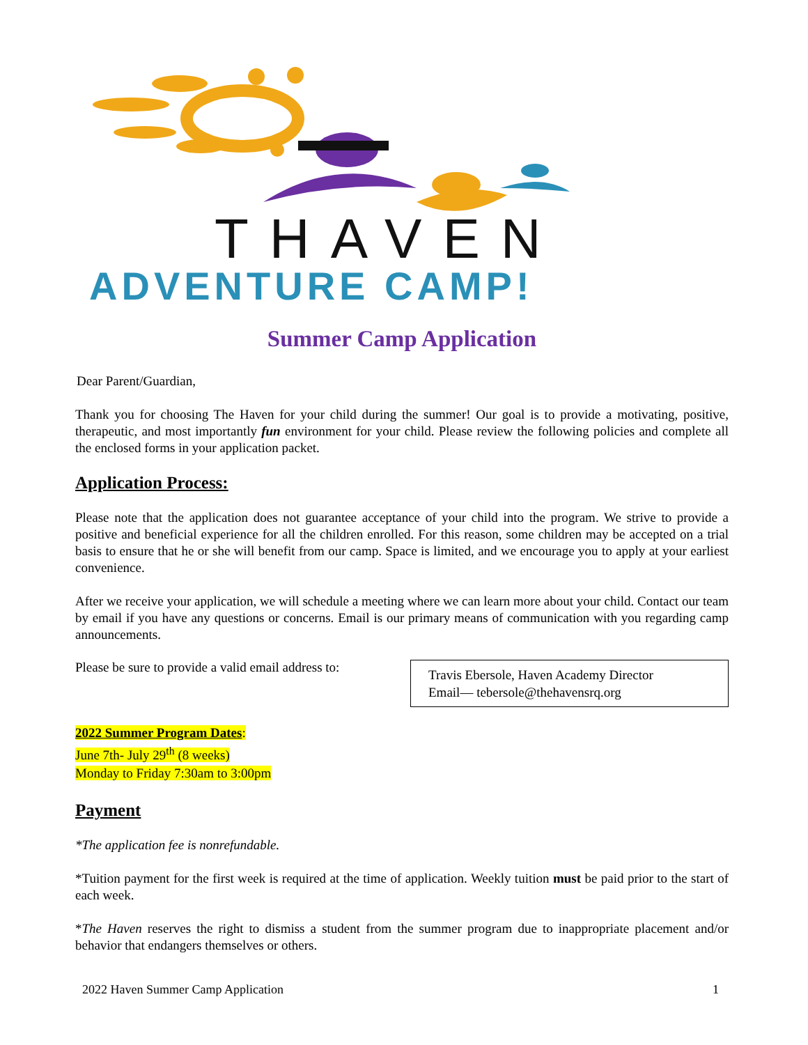THAVEN
ADVENTURE CAMP!
Summer Camp Application
Dear Parent/Guardian,
Thank you for choosing The Haven for your child during the summer! Our goal is to provide a motivating, positive, therapeutic, and most importantly fun environment for your child. Please review the following policies and complete all the enclosed forms in your application packet.
Application Process:
Please note that the application does not guarantee acceptance of your child into the program. We strive to provide a positive and beneficial experience for all the children enrolled. For this reason, some children may be accepted on a trial basis to ensure that he or she will benefit from our camp. Space is limited, and we encourage you to apply at your earliest convenience.
After we receive your application, we will schedule a meeting where we can learn more about your child. Contact our team by email if you have any questions or concerns. Email is our primary means of communication with you regarding camp announcements.
Please be sure to provide a valid email address to:
Travis Ebersole, Haven Academy Director
Email— tebersole@thehavensrq.org
2022 Summer Program Dates:
June 7th- July 29<sup>th</sup> (8 weeks)
Monday to Friday 7:30am to 3:00pm
Payment
*The application fee is nonrefundable.
*Tuition payment for the first week is required at the time of application. Weekly tuition must be paid prior to the start of each week.
*The Haven reserves the right to dismiss a student from the summer program due to inappropriate placement and/or behavior that endangers themselves or others.
2022 Haven Summer Camp Application 1